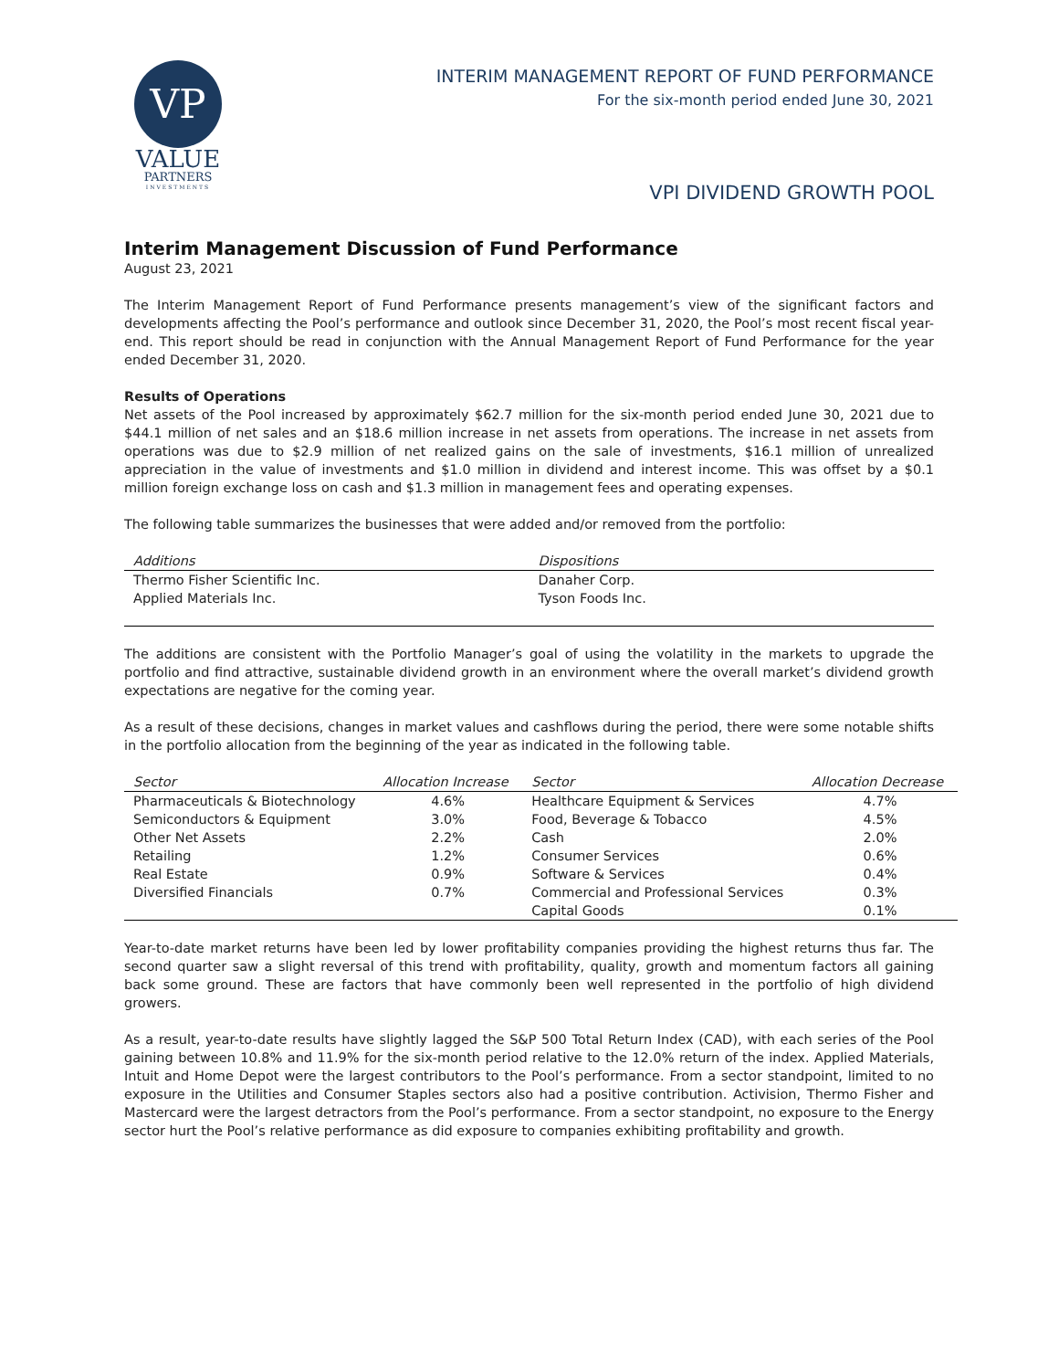VP
VALUE
PARTNERS
INVESTMENTS
INTERIM MANAGEMENT REPORT OF FUND PERFORMANCE
For the six-month period ended June 30, 2021
VPI DIVIDEND GROWTH POOL
Interim Management Discussion of Fund Performance
August 23, 2021
The Interim Management Report of Fund Performance presents management’s view of the significant factors and developments affecting the Pool’s performance and outlook since December 31, 2020, the Pool’s most recent fiscal year-end. This report should be read in conjunction with the Annual Management Report of Fund Performance for the year ended December 31, 2020.
Results of Operations
Net assets of the Pool increased by approximately $62.7 million for the six-month period ended June 30, 2021 due to $44.1 million of net sales and an $18.6 million increase in net assets from operations. The increase in net assets from operations was due to $2.9 million of net realized gains on the sale of investments, $16.1 million of unrealized appreciation in the value of investments and $1.0 million in dividend and interest income. This was offset by a $0.1 million foreign exchange loss on cash and $1.3 million in management fees and operating expenses.
The following table summarizes the businesses that were added and/or removed from the portfolio:
| Additions | Dispositions |
| --- | --- |
| Thermo Fisher Scientific Inc. | Danaher Corp. |
| Applied Materials Inc. | Tyson Foods Inc. |
The additions are consistent with the Portfolio Manager’s goal of using the volatility in the markets to upgrade the portfolio and find attractive, sustainable dividend growth in an environment where the overall market’s dividend growth expectations are negative for the coming year.
As a result of these decisions, changes in market values and cashflows during the period, there were some notable shifts in the portfolio allocation from the beginning of the year as indicated in the following table.
| Sector | Allocation Increase | Sector | Allocation Decrease |
| --- | --- | --- | --- |
| Pharmaceuticals & Biotechnology | 4.6% | Healthcare Equipment & Services | 4.7% |
| Semiconductors & Equipment | 3.0% | Food, Beverage & Tobacco | 4.5% |
| Other Net Assets | 2.2% | Cash | 2.0% |
| Retailing | 1.2% | Consumer Services | 0.6% |
| Real Estate | 0.9% | Software & Services | 0.4% |
| Diversified Financials | 0.7% | Commercial and Professional Services | 0.3% |
| | | Capital Goods | 0.1% |
Year-to-date market returns have been led by lower profitability companies providing the highest returns thus far. The second quarter saw a slight reversal of this trend with profitability, quality, growth and momentum factors all gaining back some ground. These are factors that have commonly been well represented in the portfolio of high dividend growers.
As a result, year-to-date results have slightly lagged the S&P 500 Total Return Index (CAD), with each series of the Pool gaining between 10.8% and 11.9% for the six-month period relative to the 12.0% return of the index. Applied Materials, Intuit and Home Depot were the largest contributors to the Pool’s performance. From a sector standpoint, limited to no exposure in the Utilities and Consumer Staples sectors also had a positive contribution. Activision, Thermo Fisher and Mastercard were the largest detractors from the Pool’s performance. From a sector standpoint, no exposure to the Energy sector hurt the Pool’s relative performance as did exposure to companies exhibiting profitability and growth.